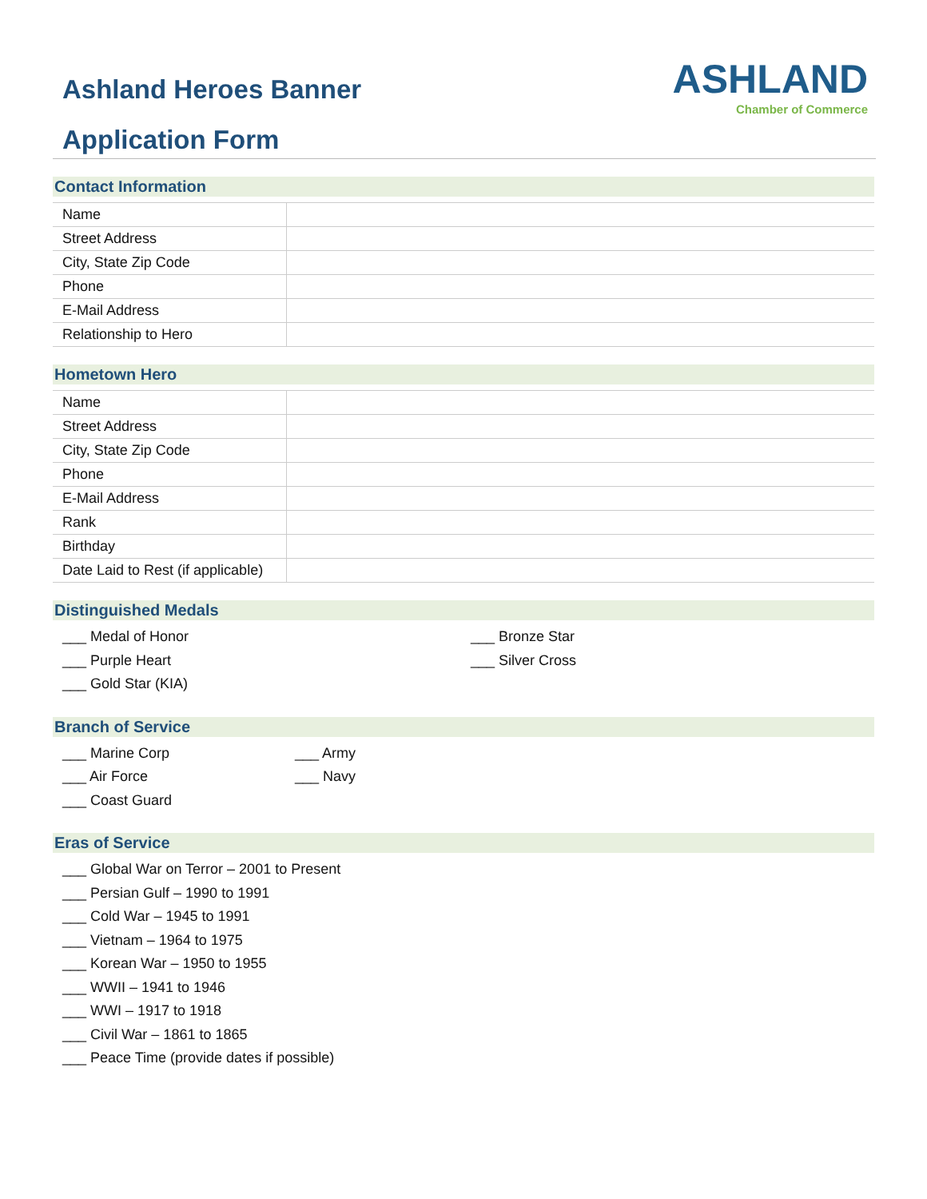Ashland Heroes Banner
Application Form
ASHLAND
Chamber of Commerce
Contact Information
| Name | |
| Street Address | |
| City, State Zip Code | |
| Phone | |
| E-Mail Address | |
| Relationship to Hero | |
Hometown Hero
| Name | |
| Street Address | |
| City, State Zip Code | |
| Phone | |
| E-Mail Address | |
| Rank | |
| Birthday | |
| Date Laid to Rest (if applicable) | |
Distinguished Medals
___ Medal of Honor
___ Purple Heart
___ Gold Star (KIA)
___ Bronze Star
___ Silver Cross
Branch of Service
___ Marine Corp
___ Air Force
___ Coast Guard
___ Army
___ Navy
Eras of Service
___ Global War on Terror – 2001 to Present
___ Persian Gulf – 1990 to 1991
___ Cold War – 1945 to 1991
___ Vietnam – 1964 to 1975
___ Korean War – 1950 to 1955
___ WWII – 1941 to 1946
___ WWI – 1917 to 1918
___ Civil War – 1861 to 1865
___ Peace Time (provide dates if possible)